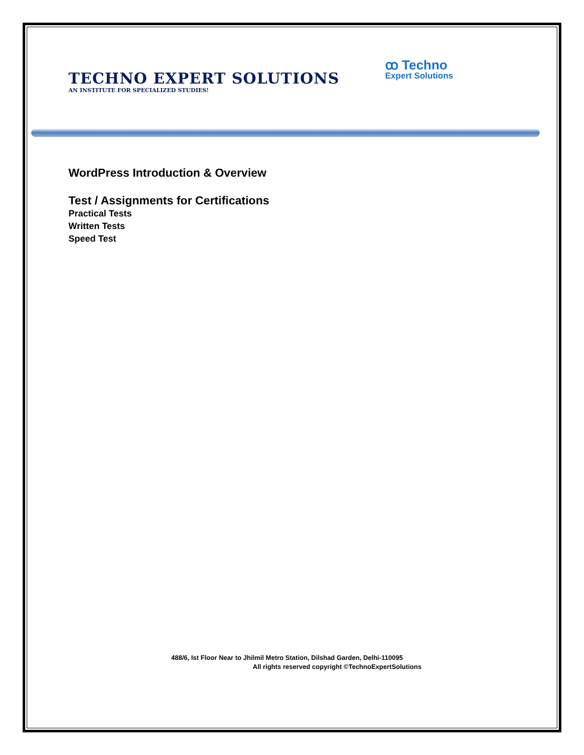TECHNO EXPERT SOLUTIONS
AN INSTITUTE FOR SPECIALIZED STUDIES!
ꝏ Techno
Expert Solutions
WordPress Introduction & Overview
Test / Assignments for Certifications
Practical Tests
Written Tests
Speed Test
488/6, Ist Floor Near to Jhilmil Metro Station, Dilshad Garden, Delhi-110095
All rights reserved copyright ©TechnoExpertSolutions